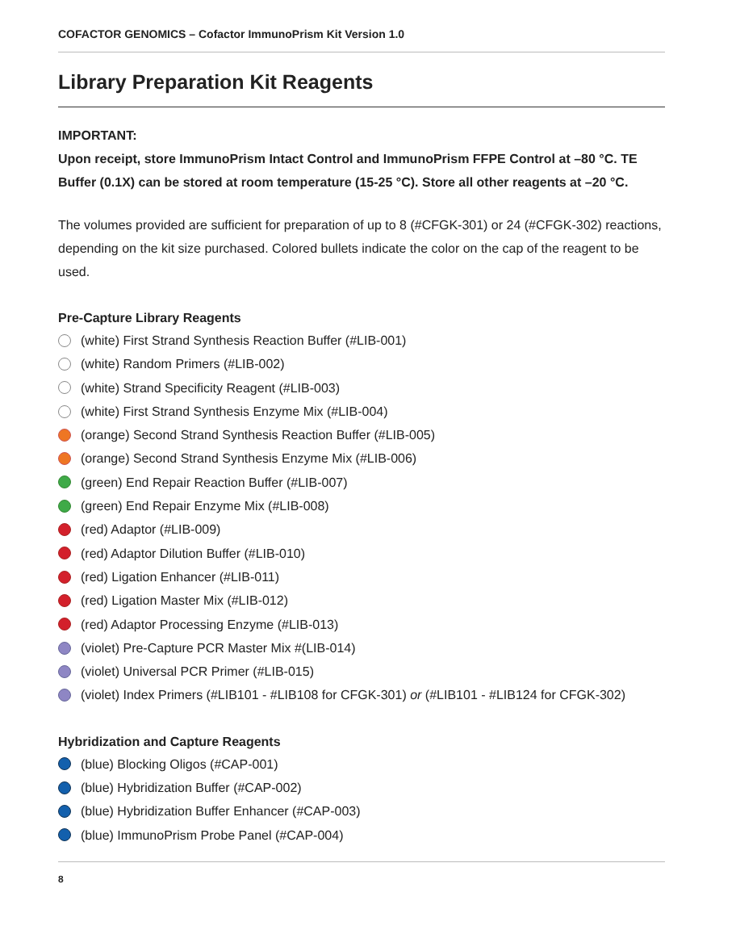COFACTOR GENOMICS – Cofactor ImmunoPrism Kit Version 1.0
Library Preparation Kit Reagents
IMPORTANT:
Upon receipt, store ImmunoPrism Intact Control and ImmunoPrism FFPE Control at –80 °C. TE Buffer (0.1X) can be stored at room temperature (15-25 °C). Store all other reagents at –20 °C.
The volumes provided are sufficient for preparation of up to 8 (#CFGK-301) or 24 (#CFGK-302) reactions, depending on the kit size purchased. Colored bullets indicate the color on the cap of the reagent to be used.
Pre-Capture Library Reagents
(white) First Strand Synthesis Reaction Buffer (#LIB-001)
(white) Random Primers (#LIB-002)
(white) Strand Specificity Reagent (#LIB-003)
(white) First Strand Synthesis Enzyme Mix (#LIB-004)
(orange) Second Strand Synthesis Reaction Buffer (#LIB-005)
(orange) Second Strand Synthesis Enzyme Mix (#LIB-006)
(green) End Repair Reaction Buffer (#LIB-007)
(green) End Repair Enzyme Mix (#LIB-008)
(red) Adaptor (#LIB-009)
(red) Adaptor Dilution Buffer (#LIB-010)
(red) Ligation Enhancer (#LIB-011)
(red) Ligation Master Mix (#LIB-012)
(red) Adaptor Processing Enzyme (#LIB-013)
(violet) Pre-Capture PCR Master Mix #(LIB-014)
(violet) Universal PCR Primer (#LIB-015)
(violet) Index Primers (#LIB101 - #LIB108 for CFGK-301) or (#LIB101 - #LIB124 for CFGK-302)
Hybridization and Capture Reagents
(blue) Blocking Oligos (#CAP-001)
(blue) Hybridization Buffer (#CAP-002)
(blue) Hybridization Buffer Enhancer (#CAP-003)
(blue) ImmunoPrism Probe Panel (#CAP-004)
8